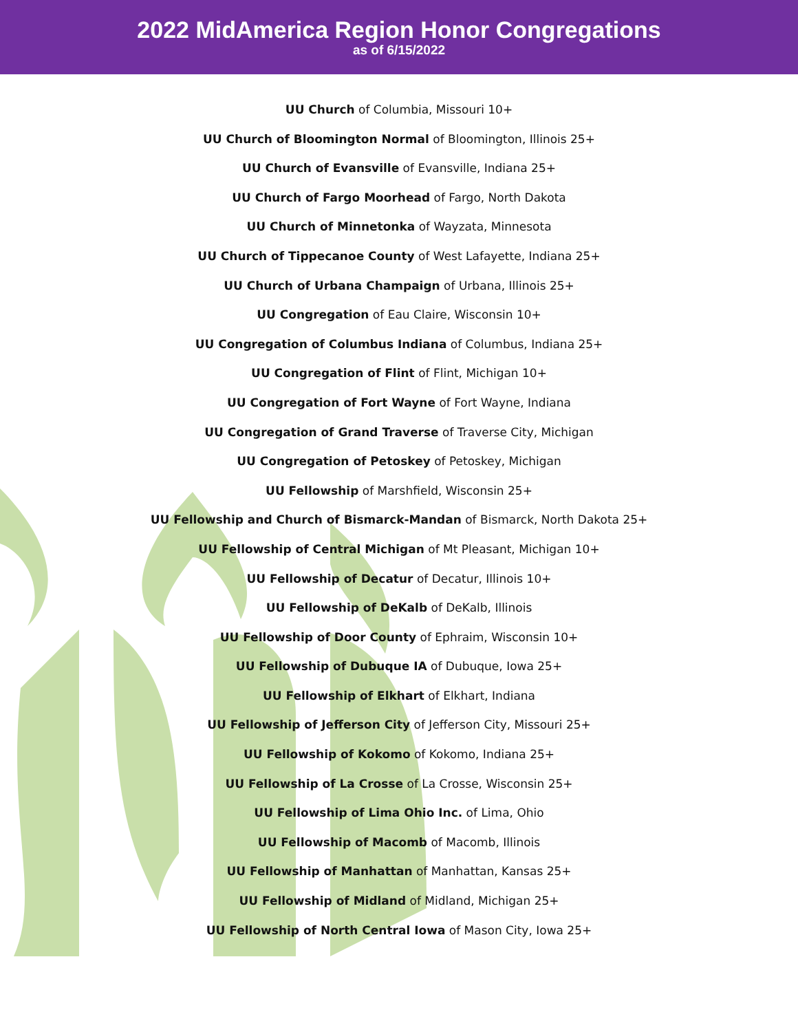2022 MidAmerica Region Honor Congregations
as of 6/15/2022
UU Church of Columbia, Missouri 10+
UU Church of Bloomington Normal of Bloomington, Illinois 25+
UU Church of Evansville of Evansville, Indiana 25+
UU Church of Fargo Moorhead of Fargo, North Dakota
UU Church of Minnetonka of Wayzata, Minnesota
UU Church of Tippecanoe County of West Lafayette, Indiana 25+
UU Church of Urbana Champaign of Urbana, Illinois 25+
UU Congregation of Eau Claire, Wisconsin 10+
UU Congregation of Columbus Indiana of Columbus, Indiana 25+
UU Congregation of Flint of Flint, Michigan 10+
UU Congregation of Fort Wayne of Fort Wayne, Indiana
UU Congregation of Grand Traverse of Traverse City, Michigan
UU Congregation of Petoskey of Petoskey, Michigan
UU Fellowship of Marshfield, Wisconsin 25+
UU Fellowship and Church of Bismarck-Mandan of Bismarck, North Dakota 25+
UU Fellowship of Central Michigan of Mt Pleasant, Michigan 10+
UU Fellowship of Decatur of Decatur, Illinois 10+
UU Fellowship of DeKalb of DeKalb, Illinois
UU Fellowship of Door County of Ephraim, Wisconsin 10+
UU Fellowship of Dubuque IA of Dubuque, Iowa 25+
UU Fellowship of Elkhart of Elkhart, Indiana
UU Fellowship of Jefferson City of Jefferson City, Missouri 25+
UU Fellowship of Kokomo of Kokomo, Indiana 25+
UU Fellowship of La Crosse of La Crosse, Wisconsin 25+
UU Fellowship of Lima Ohio Inc. of Lima, Ohio
UU Fellowship of Macomb of Macomb, Illinois
UU Fellowship of Manhattan of Manhattan, Kansas 25+
UU Fellowship of Midland of Midland, Michigan 25+
UU Fellowship of North Central Iowa of Mason City, Iowa 25+